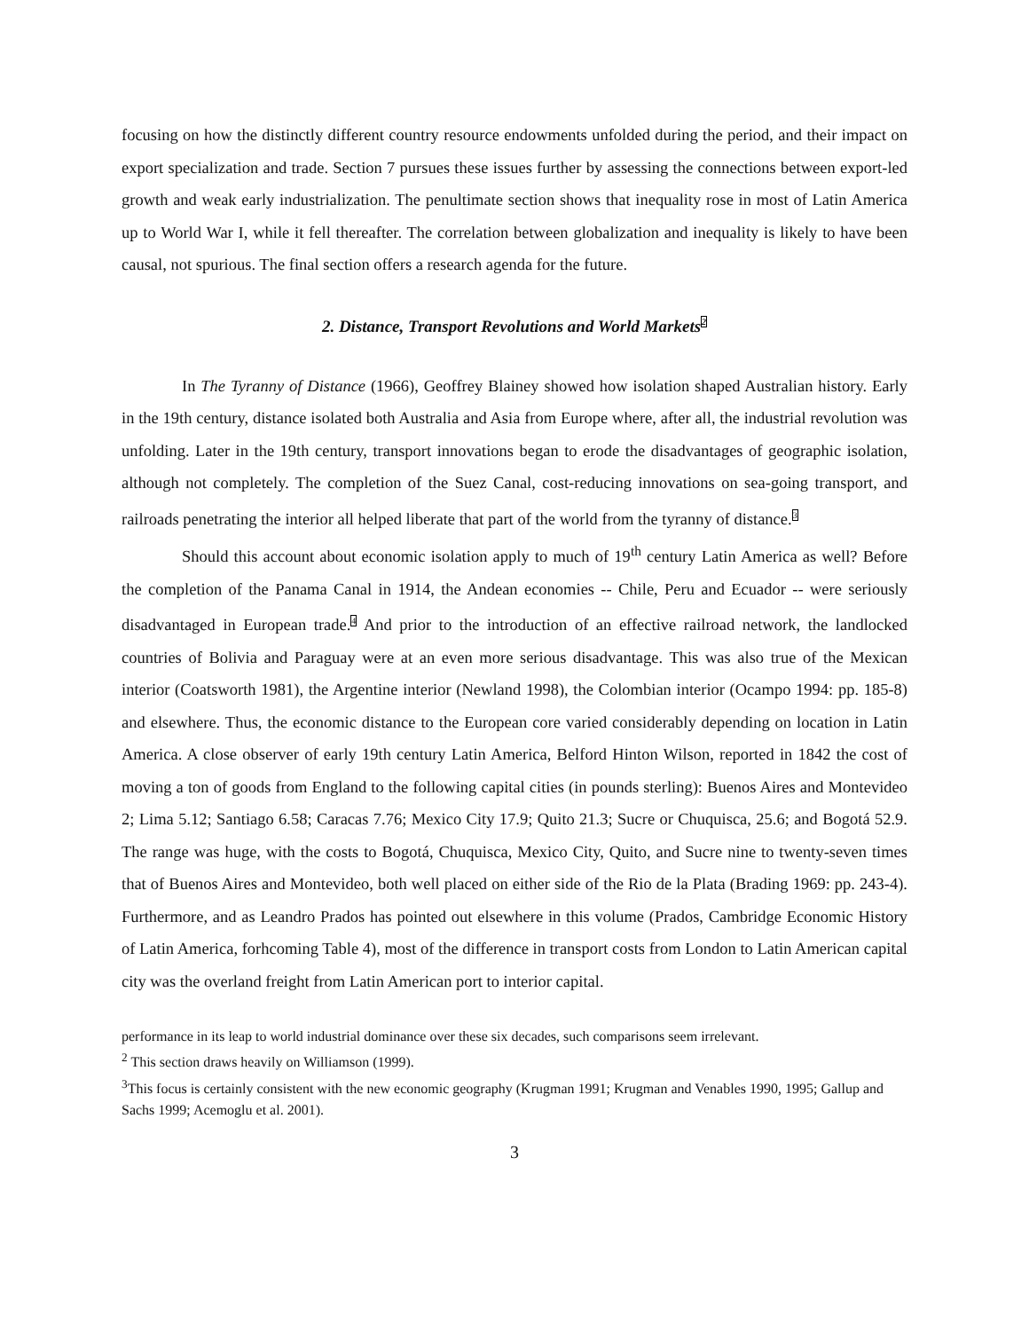focusing on how the distinctly different country resource endowments unfolded during the period, and their impact on export specialization and trade. Section 7 pursues these issues further by assessing the connections between export-led growth and weak early industrialization. The penultimate section shows that inequality rose in most of Latin America up to World War I, while it fell thereafter. The correlation between globalization and inequality is likely to have been causal, not spurious. The final section offers a research agenda for the future.
2. Distance, Transport Revolutions and World Markets<sup>2</sup>
In The Tyranny of Distance (1966), Geoffrey Blainey showed how isolation shaped Australian history. Early in the 19th century, distance isolated both Australia and Asia from Europe where, after all, the industrial revolution was unfolding. Later in the 19th century, transport innovations began to erode the disadvantages of geographic isolation, although not completely. The completion of the Suez Canal, cost-reducing innovations on sea-going transport, and railroads penetrating the interior all helped liberate that part of the world from the tyranny of distance.<sup>3</sup>
Should this account about economic isolation apply to much of 19<sup>th</sup> century Latin America as well? Before the completion of the Panama Canal in 1914, the Andean economies -- Chile, Peru and Ecuador -- were seriously disadvantaged in European trade.<sup>4</sup> And prior to the introduction of an effective railroad network, the landlocked countries of Bolivia and Paraguay were at an even more serious disadvantage. This was also true of the Mexican interior (Coatsworth 1981), the Argentine interior (Newland 1998), the Colombian interior (Ocampo 1994: pp. 185-8) and elsewhere. Thus, the economic distance to the European core varied considerably depending on location in Latin America. A close observer of early 19th century Latin America, Belford Hinton Wilson, reported in 1842 the cost of moving a ton of goods from England to the following capital cities (in pounds sterling): Buenos Aires and Montevideo 2; Lima 5.12; Santiago 6.58; Caracas 7.76; Mexico City 17.9; Quito 21.3; Sucre or Chuquisca, 25.6; and Bogotá 52.9. The range was huge, with the costs to Bogotá, Chuquisca, Mexico City, Quito, and Sucre nine to twenty-seven times that of Buenos Aires and Montevideo, both well placed on either side of the Rio de la Plata (Brading 1969: pp. 243-4). Furthermore, and as Leandro Prados has pointed out elsewhere in this volume (Prados, Cambridge Economic History of Latin America, forhcoming Table 4), most of the difference in transport costs from London to Latin American capital city was the overland freight from Latin American port to interior capital.
performance in its leap to world industrial dominance over these six decades, such comparisons seem irrelevant.
<sup>2</sup> This section draws heavily on Williamson (1999).
<sup>3</sup> This focus is certainly consistent with the new economic geography (Krugman 1991; Krugman and Venables 1990, 1995; Gallup and Sachs 1999; Acemoglu et al. 2001).
3